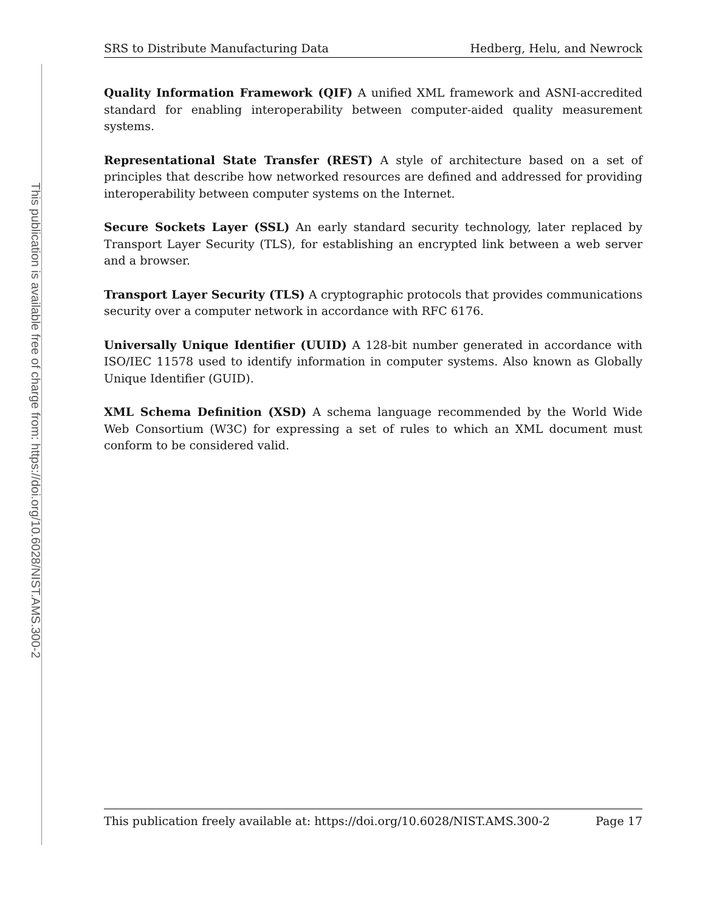This publication is available free of charge from: https://doi.org/10.6028/NIST.AMS.300-2
SRS to Distribute Manufacturing Data Hedberg, Helu, and Newrock
Quality Information Framework (QIF)
A unified XML framework and ASNI-accredited standard for enabling interoperability between computer-aided quality measurement systems.
Representational State Transfer (REST)
A style of architecture based on a set of principles that describe how networked resources are defined and addressed for providing interoperability between computer systems on the Internet.
Secure Sockets Layer (SSL)
An early standard security technology, later replaced by Transport Layer Security (TLS), for establishing an encrypted link between a web server and a browser.
Transport Layer Security (TLS)
A cryptographic protocols that provides communications security over a computer network in accordance with RFC 6176.
Universally Unique Identifier (UUID)
A 128-bit number generated in accordance with ISO/IEC 11578 used to identify information in computer systems. Also known as Globally Unique Identifier (GUID).
XML Schema Definition (XSD)
A schema language recommended by the World Wide Web Consortium (W3C) for expressing a set of rules to which an XML document must conform to be considered valid.
This publication freely available at: https://doi.org/10.6028/NIST.AMS.300-2 Page 17